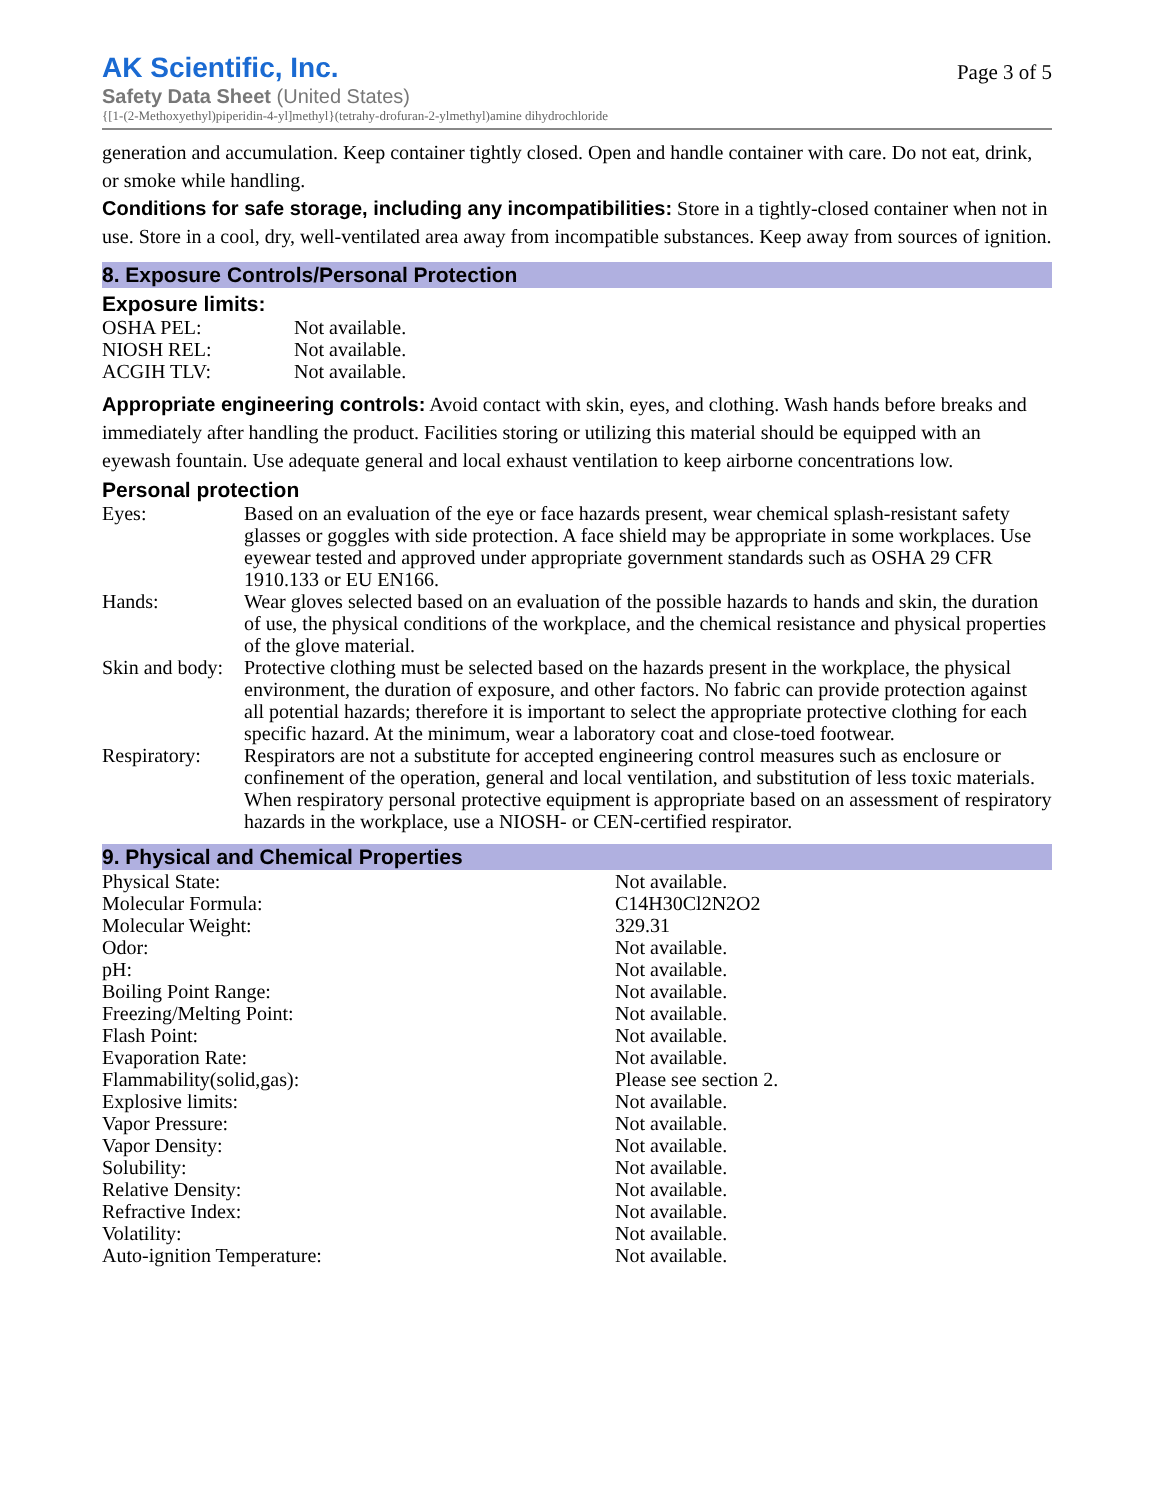AK Scientific, Inc.
Page 3 of 5
Safety Data Sheet (United States)
{[1-(2-Methoxyethyl)piperidin-4-yl]methyl}(tetrahy-drofuran-2-ylmethyl)amine dihydrochloride
generation and accumulation. Keep container tightly closed. Open and handle container with care. Do not eat, drink, or smoke while handling.
Conditions for safe storage, including any incompatibilities: Store in a tightly-closed container when not in use. Store in a cool, dry, well-ventilated area away from incompatible substances. Keep away from sources of ignition.
8. Exposure Controls/Personal Protection
Exposure limits:
| OSHA PEL: | Not available. |
| NIOSH REL: | Not available. |
| ACGIH TLV: | Not available. |
Appropriate engineering controls: Avoid contact with skin, eyes, and clothing. Wash hands before breaks and immediately after handling the product. Facilities storing or utilizing this material should be equipped with an eyewash fountain. Use adequate general and local exhaust ventilation to keep airborne concentrations low.
Personal protection
| Eyes: | Based on an evaluation of the eye or face hazards present, wear chemical splash-resistant safety glasses or goggles with side protection. A face shield may be appropriate in some workplaces. Use eyewear tested and approved under appropriate government standards such as OSHA 29 CFR 1910.133 or EU EN166. |
| Hands: | Wear gloves selected based on an evaluation of the possible hazards to hands and skin, the duration of use, the physical conditions of the workplace, and the chemical resistance and physical properties of the glove material. |
| Skin and body: | Protective clothing must be selected based on the hazards present in the workplace, the physical environment, the duration of exposure, and other factors. No fabric can provide protection against all potential hazards; therefore it is important to select the appropriate protective clothing for each specific hazard. At the minimum, wear a laboratory coat and close-toed footwear. |
| Respiratory: | Respirators are not a substitute for accepted engineering control measures such as enclosure or confinement of the operation, general and local ventilation, and substitution of less toxic materials. When respiratory personal protective equipment is appropriate based on an assessment of respiratory hazards in the workplace, use a NIOSH- or CEN-certified respirator. |
9. Physical and Chemical Properties
| Physical State: | Not available. |
| Molecular Formula: | C14H30Cl2N2O2 |
| Molecular Weight: | 329.31 |
| Odor: | Not available. |
| pH: | Not available. |
| Boiling Point Range: | Not available. |
| Freezing/Melting Point: | Not available. |
| Flash Point: | Not available. |
| Evaporation Rate: | Not available. |
| Flammability(solid,gas): | Please see section 2. |
| Explosive limits: | Not available. |
| Vapor Pressure: | Not available. |
| Vapor Density: | Not available. |
| Solubility: | Not available. |
| Relative Density: | Not available. |
| Refractive Index: | Not available. |
| Volatility: | Not available. |
| Auto-ignition Temperature: | Not available. |